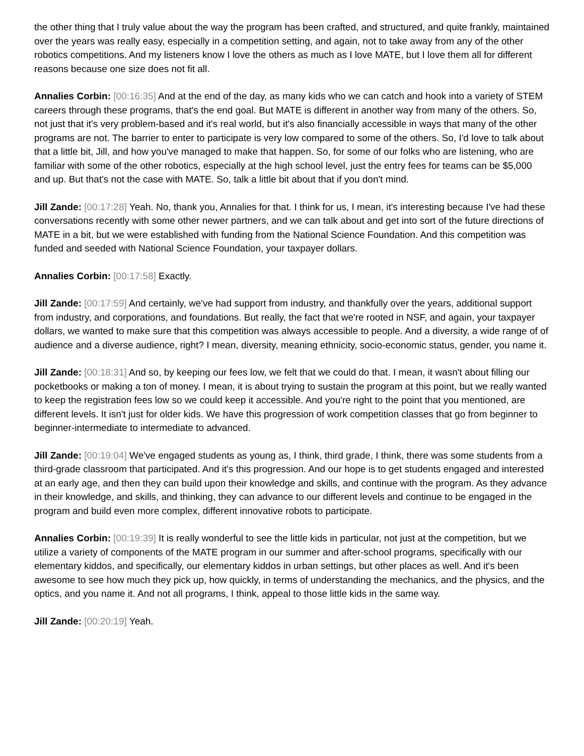the other thing that I truly value about the way the program has been crafted, and structured, and quite frankly, maintained over the years was really easy, especially in a competition setting, and again, not to take away from any of the other robotics competitions. And my listeners know I love the others as much as I love MATE, but I love them all for different reasons because one size does not fit all.
Annalies Corbin: [00:16:35] And at the end of the day, as many kids who we can catch and hook into a variety of STEM careers through these programs, that's the end goal. But MATE is different in another way from many of the others. So, not just that it's very problem-based and it's real world, but it's also financially accessible in ways that many of the other programs are not. The barrier to enter to participate is very low compared to some of the others. So, I'd love to talk about that a little bit, Jill, and how you've managed to make that happen. So, for some of our folks who are listening, who are familiar with some of the other robotics, especially at the high school level, just the entry fees for teams can be $5,000 and up. But that's not the case with MATE. So, talk a little bit about that if you don't mind.
Jill Zande: [00:17:28] Yeah. No, thank you, Annalies for that. I think for us, I mean, it's interesting because I've had these conversations recently with some other newer partners, and we can talk about and get into sort of the future directions of MATE in a bit, but we were established with funding from the National Science Foundation. And this competition was funded and seeded with National Science Foundation, your taxpayer dollars.
Annalies Corbin: [00:17:58] Exactly.
Jill Zande: [00:17:59] And certainly, we've had support from industry, and thankfully over the years, additional support from industry, and corporations, and foundations. But really, the fact that we're rooted in NSF, and again, your taxpayer dollars, we wanted to make sure that this competition was always accessible to people. And a diversity, a wide range of of audience and a diverse audience, right? I mean, diversity, meaning ethnicity, socio-economic status, gender, you name it.
Jill Zande: [00:18:31] And so, by keeping our fees low, we felt that we could do that. I mean, it wasn't about filling our pocketbooks or making a ton of money. I mean, it is about trying to sustain the program at this point, but we really wanted to keep the registration fees low so we could keep it accessible. And you're right to the point that you mentioned, are different levels. It isn't just for older kids. We have this progression of work competition classes that go from beginner to beginner-intermediate to intermediate to advanced.
Jill Zande: [00:19:04] We've engaged students as young as, I think, third grade, I think, there was some students from a third-grade classroom that participated. And it's this progression. And our hope is to get students engaged and interested at an early age, and then they can build upon their knowledge and skills, and continue with the program. As they advance in their knowledge, and skills, and thinking, they can advance to our different levels and continue to be engaged in the program and build even more complex, different innovative robots to participate.
Annalies Corbin: [00:19:39] It is really wonderful to see the little kids in particular, not just at the competition, but we utilize a variety of components of the MATE program in our summer and after-school programs, specifically with our elementary kiddos, and specifically, our elementary kiddos in urban settings, but other places as well. And it's been awesome to see how much they pick up, how quickly, in terms of understanding the mechanics, and the physics, and the optics, and you name it. And not all programs, I think, appeal to those little kids in the same way.
Jill Zande: [00:20:19] Yeah.